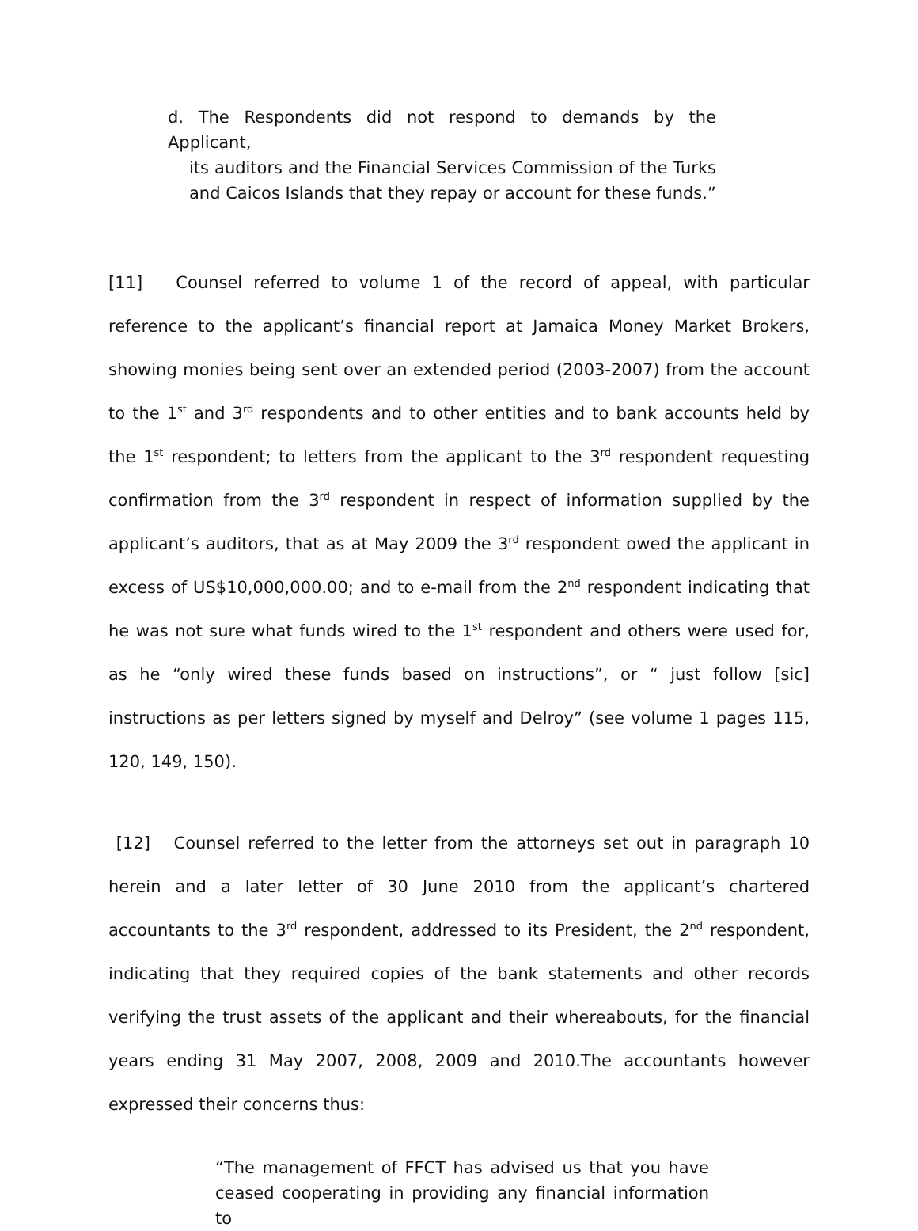d. The Respondents did not respond to demands by the Applicant,
its auditors and the Financial Services Commission of the Turks and Caicos Islands that they repay or account for these funds.”
[11] Counsel referred to volume 1 of the record of appeal, with particular reference to the applicant’s financial report at Jamaica Money Market Brokers, showing monies being sent over an extended period (2003-2007) from the account to the 1<sup>st</sup> and 3<sup>rd</sup> respondents and to other entities and to bank accounts held by the 1<sup>st</sup> respondent; to letters from the applicant to the 3<sup>rd</sup> respondent requesting confirmation from the 3<sup>rd</sup> respondent in respect of information supplied by the applicant’s auditors, that as at May 2009 the 3<sup>rd</sup> respondent owed the applicant in excess of US$10,000,000.00; and to e-mail from the 2<sup>nd</sup> respondent indicating that he was not sure what funds wired to the 1<sup>st</sup> respondent and others were used for, as he “only wired these funds based on instructions”, or “ just follow [sic] instructions as per letters signed by myself and Delroy” (see volume 1 pages 115, 120, 149, 150).
[12] Counsel referred to the letter from the attorneys set out in paragraph 10 herein and a later letter of 30 June 2010 from the applicant’s chartered accountants to the 3<sup>rd</sup> respondent, addressed to its President, the 2<sup>nd</sup> respondent, indicating that they required copies of the bank statements and other records verifying the trust assets of the applicant and their whereabouts, for the financial years ending 31 May 2007, 2008, 2009 and 2010.The accountants however expressed their concerns thus:
“The management of FFCT has advised us that you have ceased cooperating in providing any financial information to